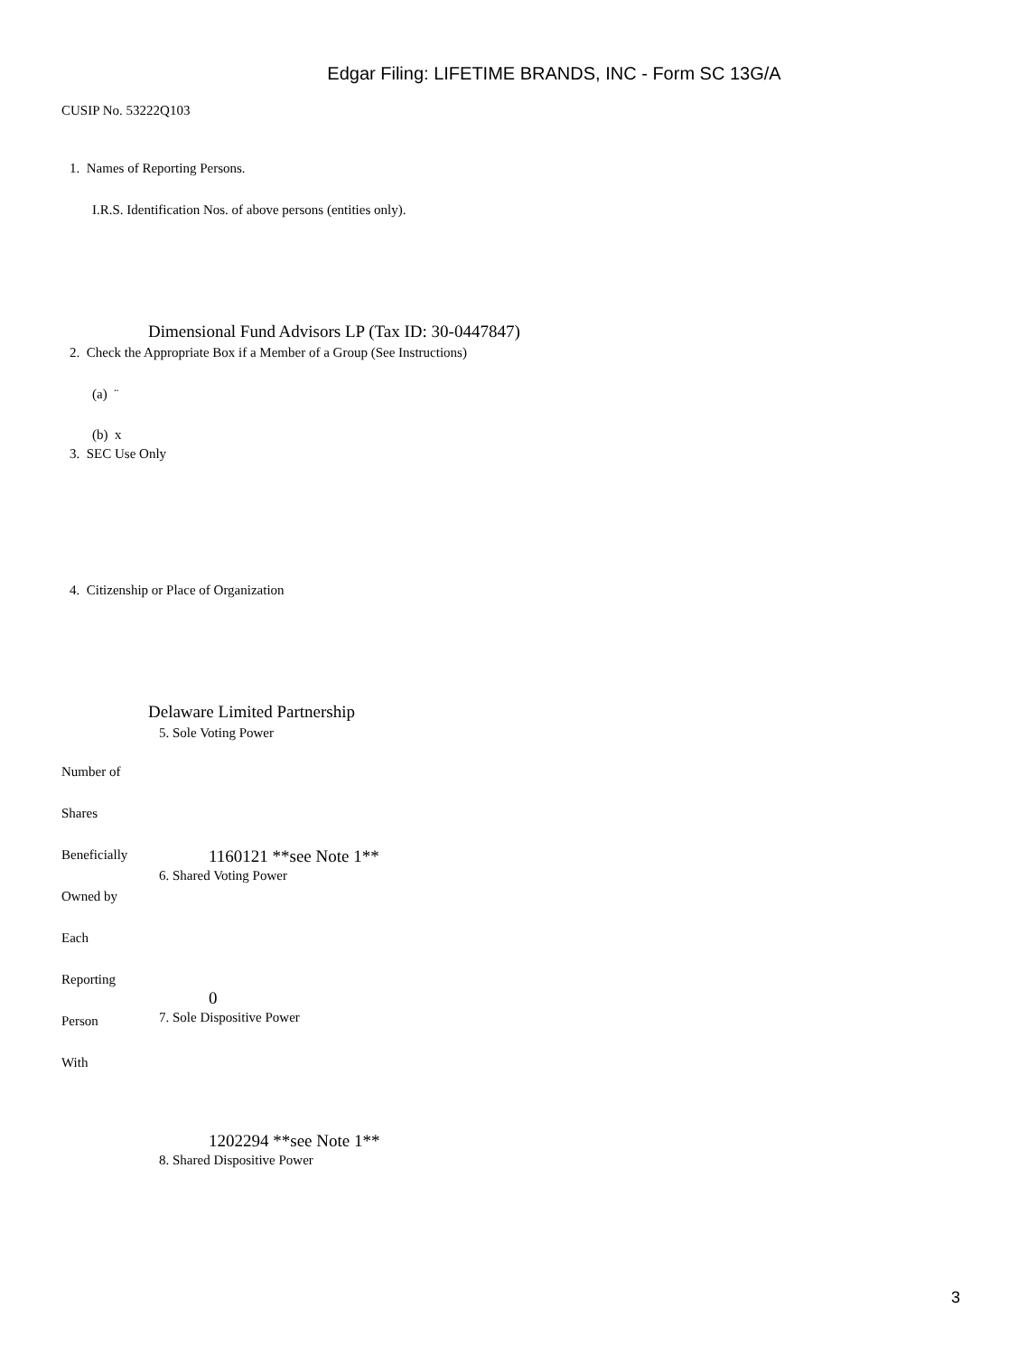Edgar Filing: LIFETIME BRANDS, INC - Form SC 13G/A
CUSIP No. 53222Q103
1. Names of Reporting Persons.
I.R.S. Identification Nos. of above persons (entities only).
Dimensional Fund Advisors LP (Tax ID: 30-0447847)
2. Check the Appropriate Box if a Member of a Group (See Instructions)
(a) ¨
(b) x
3. SEC Use Only
4. Citizenship or Place of Organization
Delaware Limited Partnership
5. Sole Voting Power
Number of
Shares
Beneficially 1160121 **see Note 1**
6. Shared Voting Power
Owned by
Each
Reporting
0
Person 7. Sole Dispositive Power
With
1202294 **see Note 1**
8. Shared Dispositive Power
3